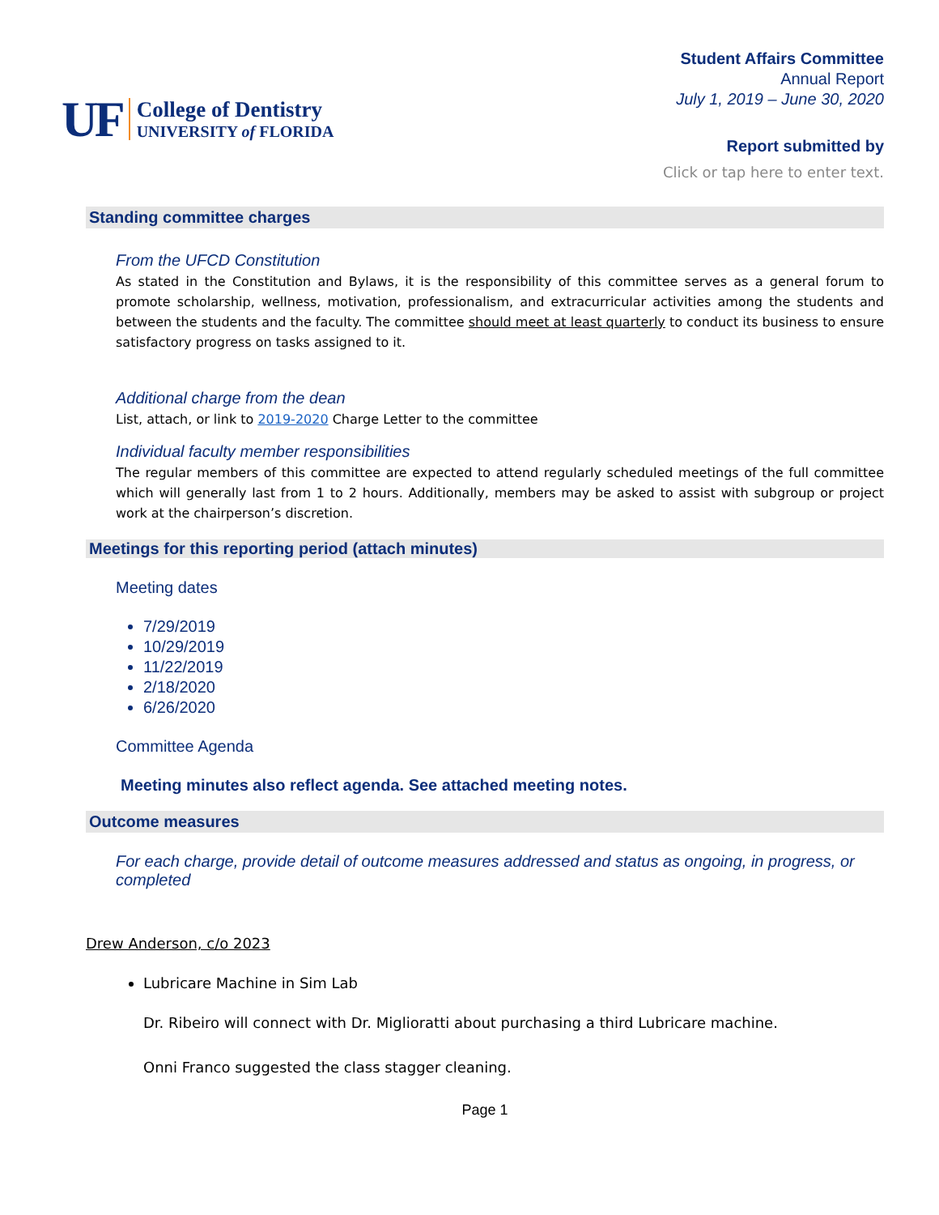UF
College of Dentistry
UNIVERSITY of FLORIDA
Student Affairs Committee
Annual Report
July 1, 2019 – June 30, 2020
Report submitted by
Click or tap here to enter text.
Standing committee charges
From the UFCD Constitution
As stated in the Constitution and Bylaws, it is the responsibility of this committee serves as a general forum to promote scholarship, wellness, motivation, professionalism, and extracurricular activities among the students and between the students and the faculty. The committee should meet at least quarterly to conduct its business to ensure satisfactory progress on tasks assigned to it.
Additional charge from the dean
List, attach, or link to 2019-2020 Charge Letter to the committee
Individual faculty member responsibilities
The regular members of this committee are expected to attend regularly scheduled meetings of the full committee which will generally last from 1 to 2 hours. Additionally, members may be asked to assist with subgroup or project work at the chairperson’s discretion.
Meetings for this reporting period (attach minutes)
Meeting dates
7/29/2019
10/29/2019
11/22/2019
2/18/2020
6/26/2020
Committee Agenda
Meeting minutes also reflect agenda. See attached meeting notes.
Outcome measures
For each charge, provide detail of outcome measures addressed and status as ongoing, in progress, or completed
Drew Anderson, c/o 2023
Lubricare Machine in Sim Lab
Dr. Ribeiro will connect with Dr. Miglioratti about purchasing a third Lubricare machine.
Onni Franco suggested the class stagger cleaning.
Page 1